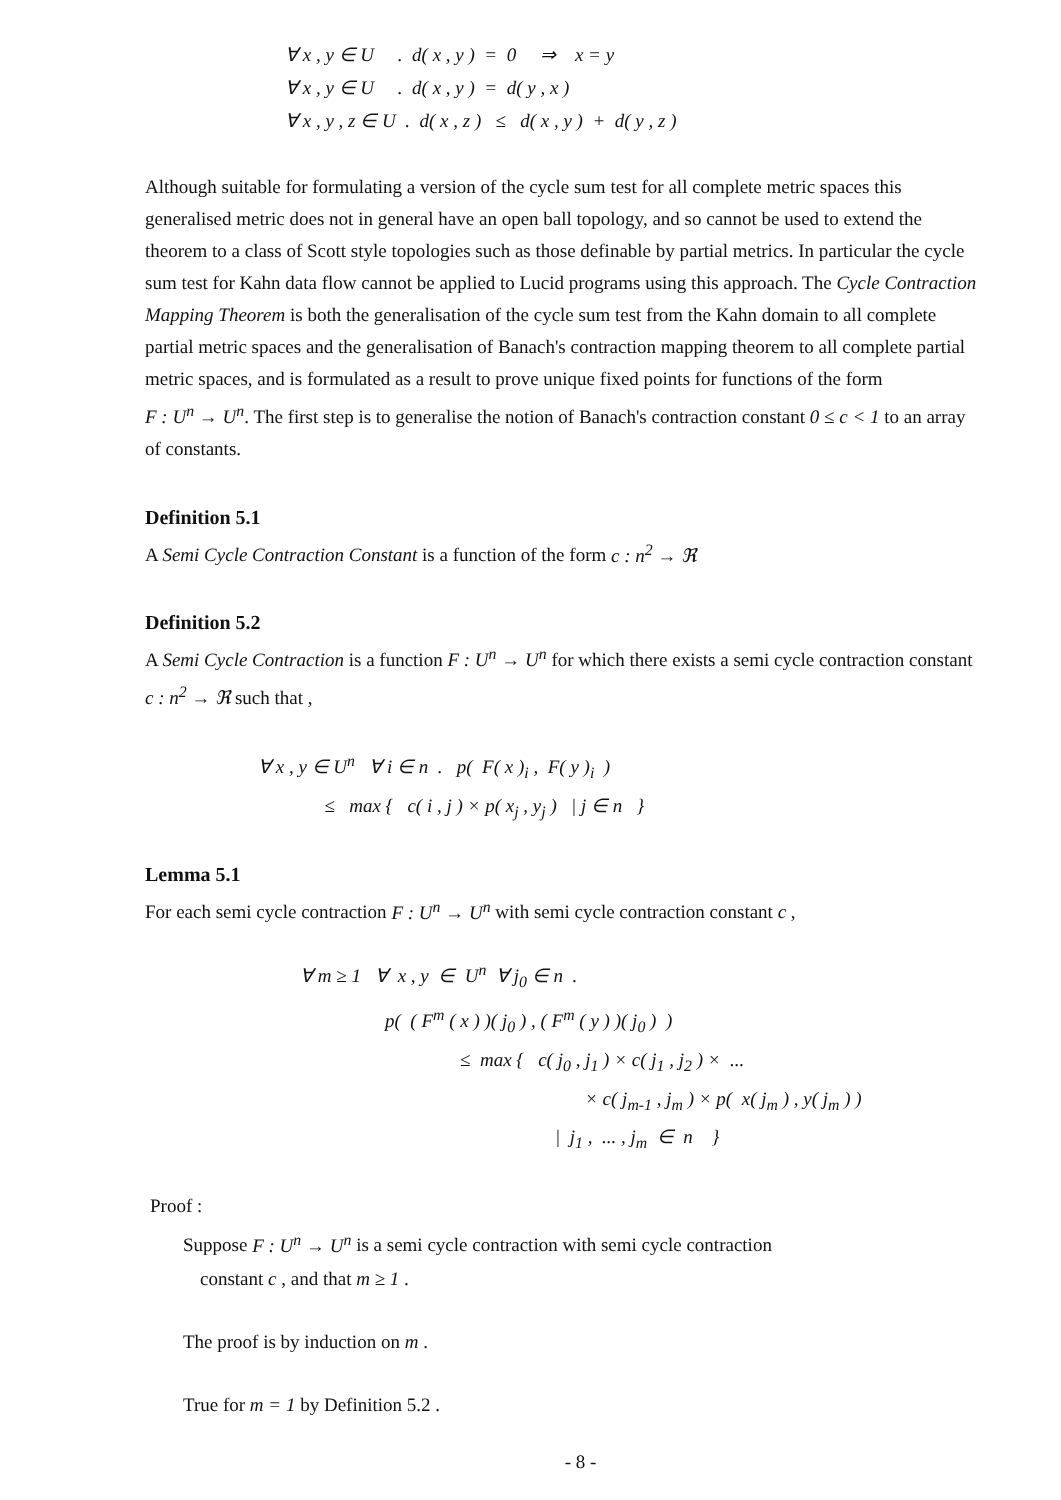∀ x , y ∈ U . d( x , y ) = 0 ⇒ x = y
∀ x , y ∈ U . d( x , y ) = d( y , x )
∀ x , y , z ∈ U . d( x , z ) ≤ d( x , y ) + d( y , z )
Although suitable for formulating a version of the cycle sum test for all complete metric spaces this generalised metric does not in general have an open ball topology, and so cannot be used to extend the theorem to a class of Scott style topologies such as those definable by partial metrics. In particular the cycle sum test for Kahn data flow cannot be applied to Lucid programs using this approach. The Cycle Contraction Mapping Theorem is both the generalisation of the cycle sum test from the Kahn domain to all complete partial metric spaces and the generalisation of Banach's contraction mapping theorem to all complete partial metric spaces, and is formulated as a result to prove unique fixed points for functions of the form F : U<sup>n</sup> → U<sup>n</sup>. The first step is to generalise the notion of Banach's contraction constant 0 ≤ c < 1 to an array of constants.
Definition 5.1
A Semi Cycle Contraction Constant is a function of the form c : n<sup>2</sup> → ℜ
Definition 5.2
A Semi Cycle Contraction is a function F : U<sup>n</sup> → U<sup>n</sup> for which there exists a semi cycle contraction constant c : n<sup>2</sup> → ℜ such that ,
∀ x , y ∈ U<sup>n</sup> ∀ i ∈ n . p( F( x )<sub>i</sub> , F( y )<sub>i</sub> )
≤ max { c( i , j ) × p( x<sub>j</sub> , y<sub>j</sub> ) | j ∈ n }
Lemma 5.1
For each semi cycle contraction F : U<sup>n</sup> → U<sup>n</sup> with semi cycle contraction constant c ,
∀ m ≥ 1 ∀ x , y ∈ U<sup>n</sup> ∀ j<sub>0</sub> ∈ n .
p( ( F<sup>m</sup> ( x ) )( j<sub>0</sub> ) , ( F<sup>m</sup> ( y ) )( j<sub>0</sub> ) )
≤ max { c( j<sub>0</sub> , j<sub>1</sub> ) × c( j<sub>1</sub> , j<sub>2</sub> ) × ...
× c( j<sub>m-1</sub> , j<sub>m</sub> ) × p( x( j<sub>m</sub> ) , y( j<sub>m</sub> ) )
| j<sub>1</sub> , ... , j<sub>m</sub> ∈ n }
Proof :
Suppose F : U<sup>n</sup> → U<sup>n</sup> is a semi cycle contraction with semi cycle contraction
constant c , and that m ≥ 1 .
The proof is by induction on m .
True for m = 1 by Definition 5.2 .
- 8 -